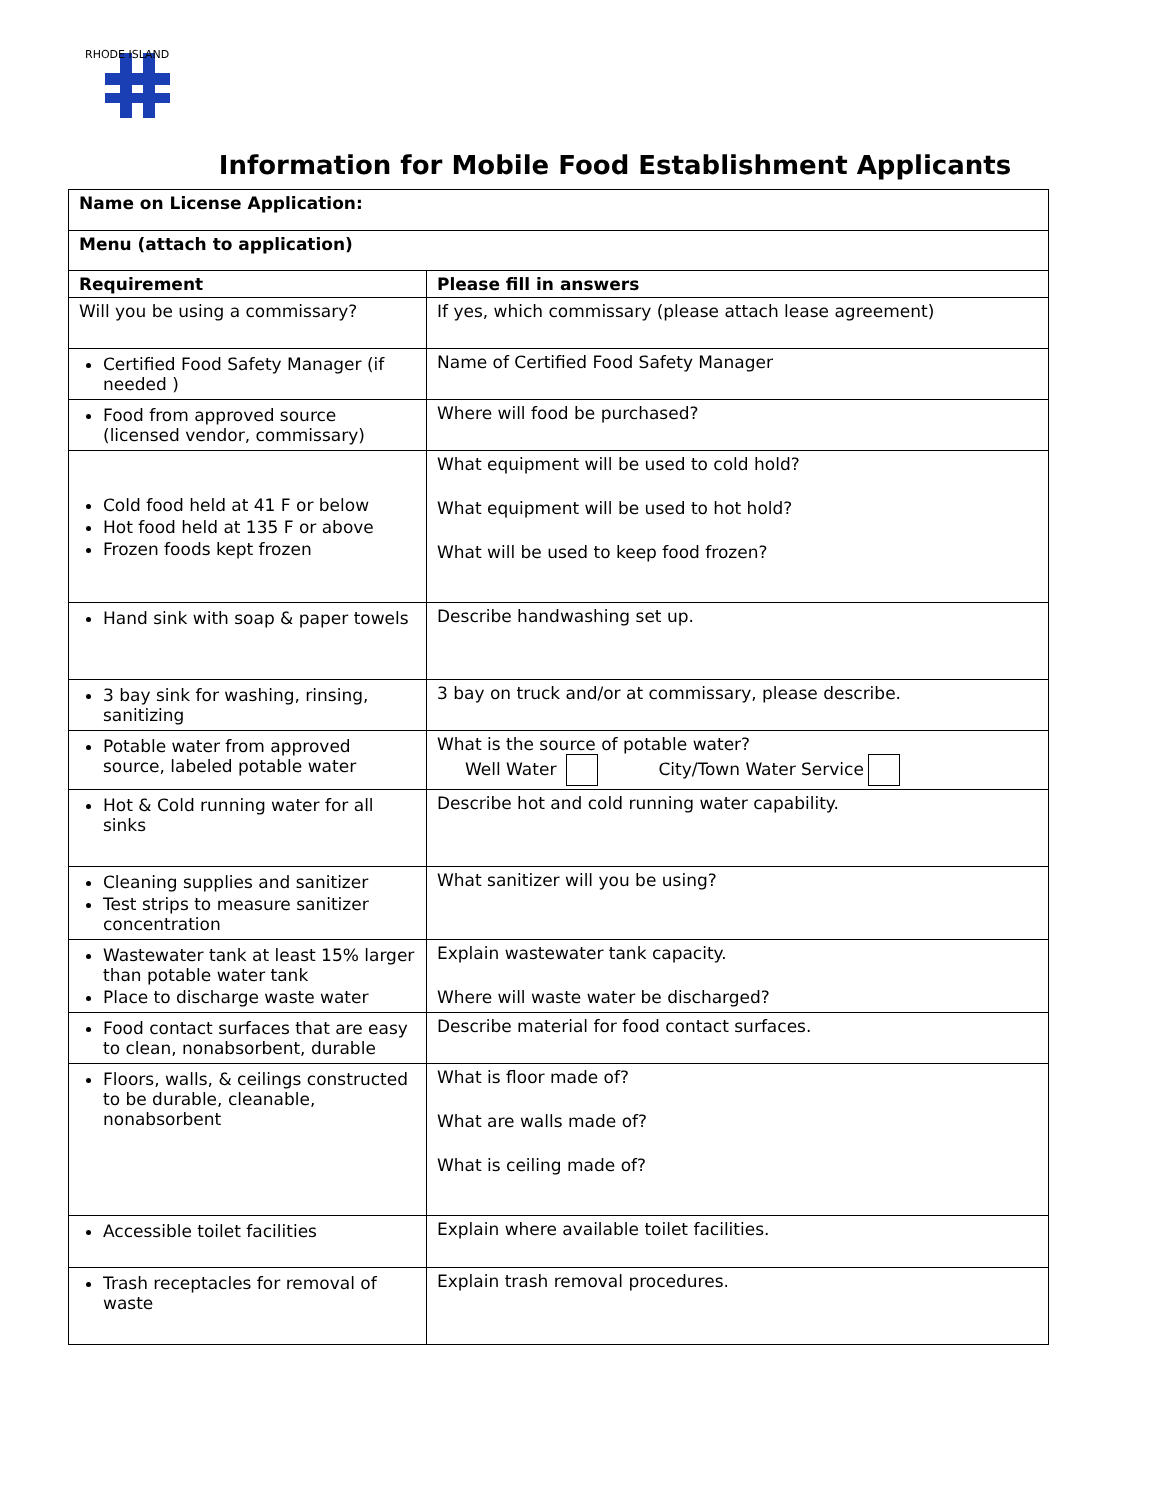RHODE ISLAND
Information for Mobile Food Establishment Applicants
| Name on License Application: | |
| --- | --- |
| Menu (attach to application) | |
| Requirement | Please fill in answers |
| Will you be using a commissary? | If yes, which commissary (please attach lease agreement) |
| Certified Food Safety Manager (if needed ) | Name of Certified Food Safety Manager |
| Food from approved source (licensed vendor, commissary) | Where will food be purchased? |
| Cold food held at 41 F or below Hot food held at 135 F or above Frozen foods kept frozen | What equipment will be used to cold hold? What equipment will be used to hot hold? What will be used to keep food frozen? |
| Hand sink with soap & paper towels | Describe handwashing set up. |
| 3 bay sink for washing, rinsing, sanitizing | 3 bay on truck and/or at commissary, please describe. |
| Potable water from approved source, labeled potable water | What is the source of potable water? Well Water City/Town Water Service |
| Hot & Cold running water for all sinks | Describe hot and cold running water capability. |
| Cleaning supplies and sanitizer Test strips to measure sanitizer concentration | What sanitizer will you be using? |
| Wastewater tank at least 15% larger than potable water tank Place to discharge waste water | Explain wastewater tank capacity. Where will waste water be discharged? |
| Food contact surfaces that are easy to clean, nonabsorbent, durable | Describe material for food contact surfaces. |
| Floors, walls, & ceilings constructed to be durable, cleanable, nonabsorbent | What is floor made of? What are walls made of? What is ceiling made of? |
| Accessible toilet facilities | Explain where available toilet facilities. |
| Trash receptacles for removal of waste | Explain trash removal procedures. |